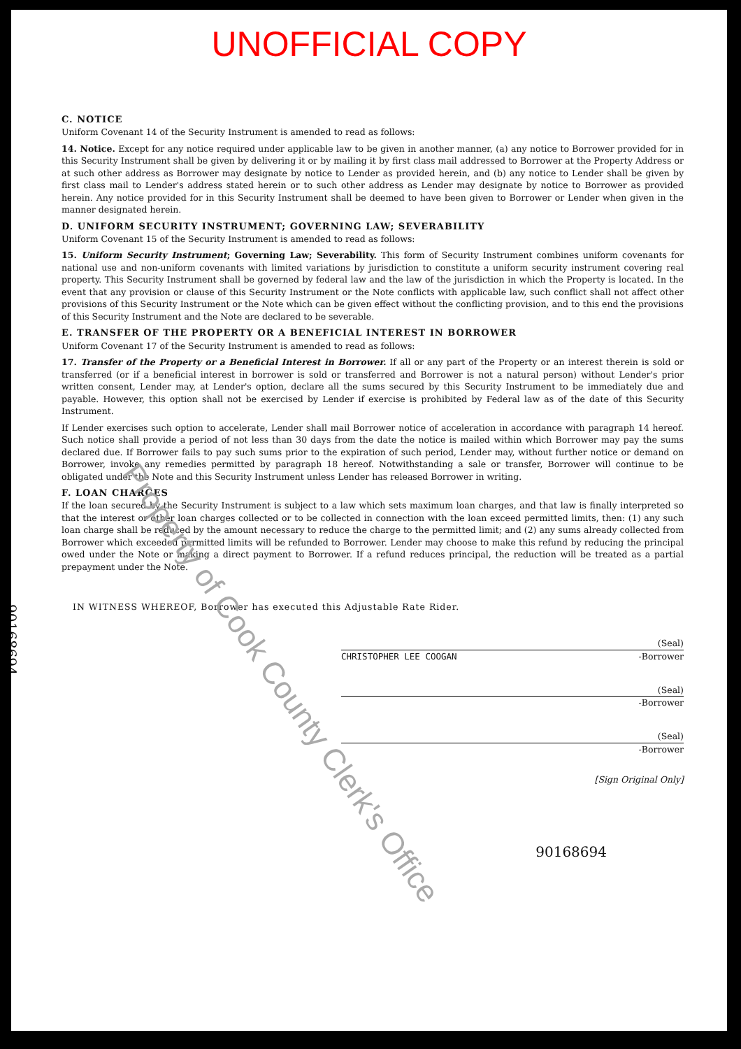UNOFFICIAL COPY
C. NOTICE
Uniform Covenant 14 of the Security Instrument is amended to read as follows:
14. Notice. Except for any notice required under applicable law to be given in another manner, (a) any notice to Borrower provided for in this Security Instrument shall be given by delivering it or by mailing it by first class mail addressed to Borrower at the Property Address or at such other address as Borrower may designate by notice to Lender as provided herein, and (b) any notice to Lender shall be given by first class mail to Lender's address stated herein or to such other address as Lender may designate by notice to Borrower as provided herein. Any notice provided for in this Security Instrument shall be deemed to have been given to Borrower or Lender when given in the manner designated herein.
D. UNIFORM SECURITY INSTRUMENT; GOVERNING LAW; SEVERABILITY
Uniform Covenant 15 of the Security Instrument is amended to read as follows:
15. Uniform Security Instrument; Governing Law; Severability. This form of Security Instrument combines uniform covenants for national use and non-uniform covenants with limited variations by jurisdiction to constitute a uniform security instrument covering real property. This Security Instrument shall be governed by federal law and the law of the jurisdiction in which the Property is located. In the event that any provision or clause of this Security Instrument or the Note conflicts with applicable law, such conflict shall not affect other provisions of this Security Instrument or the Note which can be given effect without the conflicting provision, and to this end the provisions of this Security Instrument and the Note are declared to be severable.
E. TRANSFER OF THE PROPERTY OR A BENEFICIAL INTEREST IN BORROWER
Uniform Covenant 17 of the Security Instrument is amended to read as follows:
17. Transfer of the Property or a Beneficial Interest in Borrower. If all or any part of the Property or an interest therein is sold or transferred (or if a beneficial interest in borrower is sold or transferred and Borrower is not a natural person) without Lender's prior written consent, Lender may, at Lender's option, declare all the sums secured by this Security Instrument to be immediately due and payable. However, this option shall not be exercised by Lender if exercise is prohibited by Federal law as of the date of this Security Instrument.
If Lender exercises such option to accelerate, Lender shall mail Borrower notice of acceleration in accordance with paragraph 14 hereof. Such notice shall provide a period of not less than 30 days from the date the notice is mailed within which Borrower may pay the sums declared due. If Borrower fails to pay such sums prior to the expiration of such period, Lender may, without further notice or demand on Borrower, invoke any remedies permitted by paragraph 18 hereof. Notwithstanding a sale or transfer, Borrower will continue to be obligated under the Note and this Security Instrument unless Lender has released Borrower in writing.
F. LOAN CHARGES
If the loan secured by the Security Instrument is subject to a law which sets maximum loan charges, and that law is finally interpreted so that the interest or other loan charges collected or to be collected in connection with the loan exceed permitted limits, then: (1) any such loan charge shall be reduced by the amount necessary to reduce the charge to the permitted limit; and (2) any sums already collected from Borrower which exceeded permitted limits will be refunded to Borrower. Lender may choose to make this refund by reducing the principal owed under the Note or making a direct payment to Borrower. If a refund reduces principal, the reduction will be treated as a partial prepayment under the Note.
IN WITNESS WHEREOF, Borrower has executed this Adjustable Rate Rider.
(Seal)
CHRISTOPHER LEE COOGAN -Borrower
(Seal)
-Borrower
(Seal)
-Borrower
[Sign Original Only]
90168694
90168694
Property of Cook County Clerk's Office